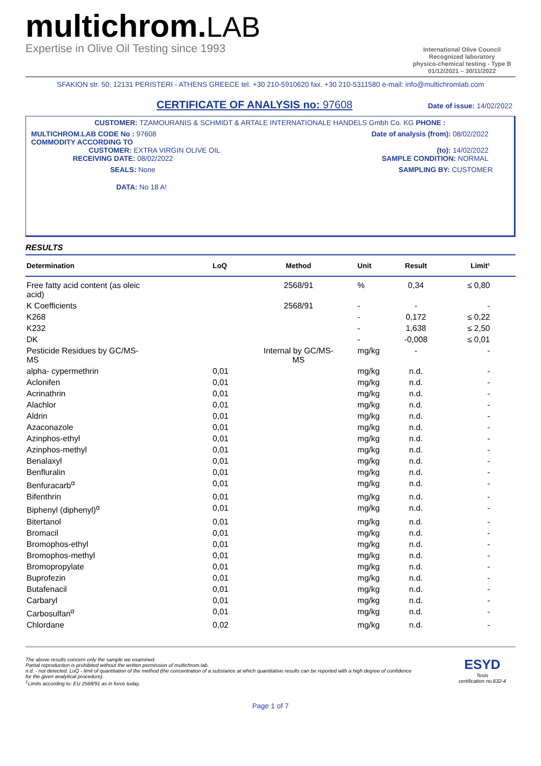multichrom.LAB
Expertise in Olive Oil Testing since 1993
International Olive Council
Recognized laboratory
physico-chemical testing - Type B
01/12/2021 – 30/11/2022
SFAKION str. 50, 12131 PERISTERI - ATHENS GREECE tel. +30 210-5910620 fax. +30 210-5311580 e-mail: info@multichromlab.com
CERTIFICATE OF ANALYSIS no: 97608
Date of issue: 14/02/2022
CUSTOMER: TZAMOURANIS & SCHMIDT & ARTALE INTERNATIONALE HANDELS Gmbh Co. KG PHONE :
MULTICHROM.LAB CODE No : 97608
COMMODITY ACCORDING TO
CUSTOMER: EXTRA VIRGIN OLIVE OIL
RECEIVING DATE: 08/02/2022
Date of analysis (from): 08/02/2022
(to): 14/02/2022
SAMPLE CONDITION: NORMAL
SEALS: None SAMPLING BY: CUSTOMER
DATA: No 18 A!
RESULTS
| Determination | LoQ | Method | Unit | Result | Limit¹ |
| --- | --- | --- | --- | --- | --- |
| Free fatty acid content (as oleic acid) | | 2568/91 | % | 0,34 | ≤ 0,80 |
| K Coefficients | | 2568/91 | - | - | - |
| K268 | | | - | 0,172 | ≤ 0,22 |
| K232 | | | - | 1,638 | ≤ 2,50 |
| DK | | | - | -0,008 | ≤ 0,01 |
| Pesticide Residues by GC/MS- MS | | Internal by GC/MS- MS | mg/kg | - | - |
| alpha- cypermethrin | 0,01 | | mg/kg | n.d. | - |
| Aclonifen | 0,01 | | mg/kg | n.d. | - |
| Acrinathrin | 0,01 | | mg/kg | n.d. | - |
| Alachlor | 0,01 | | mg/kg | n.d. | - |
| Aldrin | 0,01 | | mg/kg | n.d. | - |
| Azaconazole | 0,01 | | mg/kg | n.d. | - |
| Azinphos-ethyl | 0,01 | | mg/kg | n.d. | - |
| Azinphos-methyl | 0,01 | | mg/kg | n.d. | - |
| Benalaxyl | 0,01 | | mg/kg | n.d. | - |
| Benfluralin | 0,01 | | mg/kg | n.d. | - |
| Benfuracarb<sup>α</sup> | 0,01 | | mg/kg | n.d. | - |
| Bifenthrin | 0,01 | | mg/kg | n.d. | - |
| Biphenyl (diphenyl)<sup>α</sup> | 0,01 | | mg/kg | n.d. | - |
| Bitertanol | 0,01 | | mg/kg | n.d. | - |
| Bromacil | 0,01 | | mg/kg | n.d. | - |
| Bromophos-ethyl | 0,01 | | mg/kg | n.d. | - |
| Bromophos-methyl | 0,01 | | mg/kg | n.d. | - |
| Bromopropylate | 0,01 | | mg/kg | n.d. | - |
| Buprofezin | 0,01 | | mg/kg | n.d. | - |
| Butafenacil | 0,01 | | mg/kg | n.d. | - |
| Carbaryl | 0,01 | | mg/kg | n.d. | - |
| Carbosulfan<sup>α</sup> | 0,01 | | mg/kg | n.d. | - |
| Chlordane | 0,02 | | mg/kg | n.d. | - |
The above results concern only the sample we examined.
Partial reproduction is prohibited without the written permission of multichrom.lab.
n.d. - not detected. LoQ - limit of quantitation of the method (the concentration of a substance at which quantitative results can be reported with a high degree of confidence
for the given analytical procedure).
<sup>1</sup> Limits according to: EU 2568/91 as in force today,
ESYD
Tests
certification no.632-4
Page 1 of 7